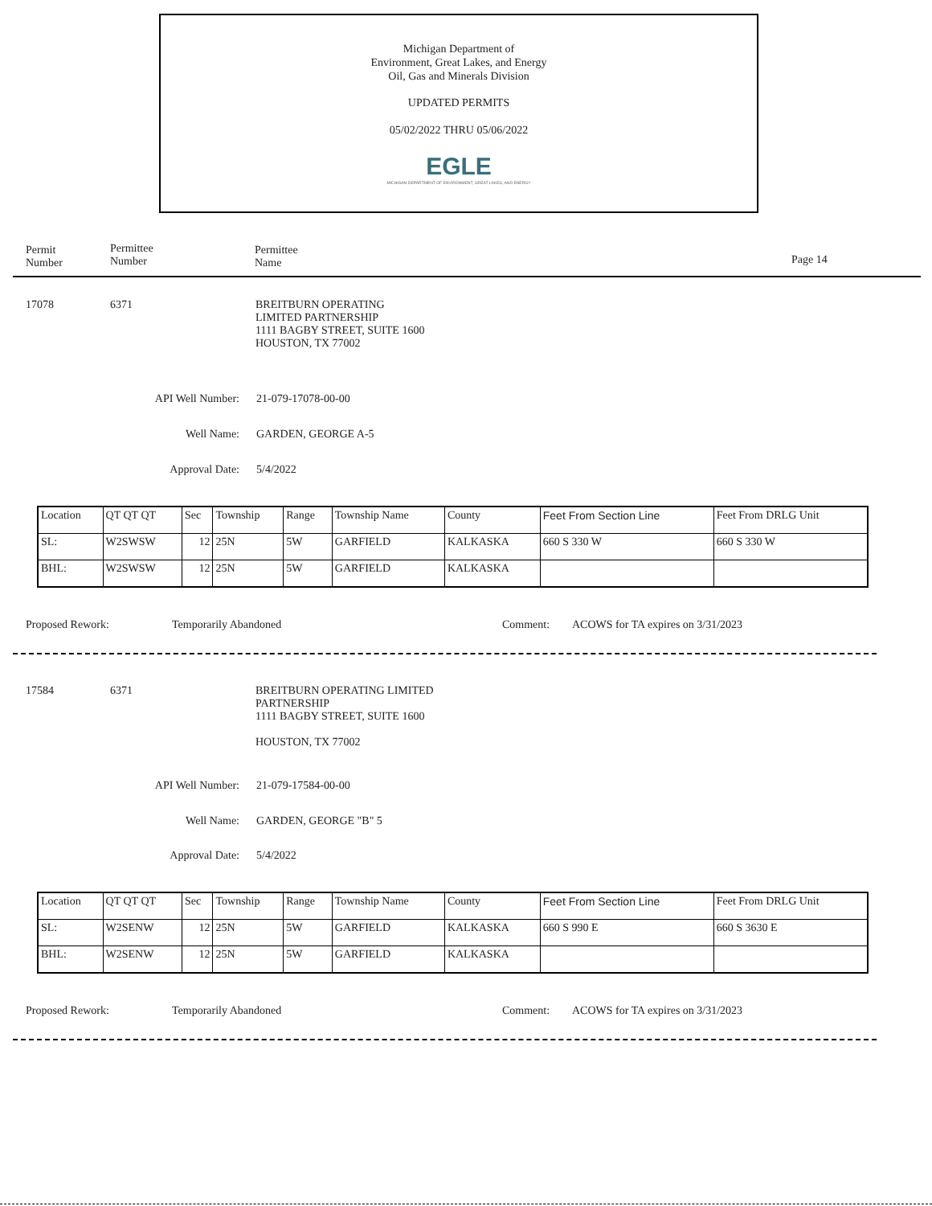Michigan Department of
Environment, Great Lakes, and Energy
Oil, Gas and Minerals Division
UPDATED PERMITS
05/02/2022 THRU 05/06/2022
EGLE
MICHIGAN DEPARTMENT OF ENVIRONMENT, GREAT LAKES, AND ENERGY
Permit
Number
Permittee
Number
Permittee
Name
Page 14
17078 6371
BREITBURN OPERATING
LIMITED PARTNERSHIP
1111 BAGBY STREET, SUITE 1600
HOUSTON, TX 77002
API Well Number: 21-079-17078-00-00
Well Name: GARDEN, GEORGE A-5
Approval Date: 5/4/2022
| Location | QT QT QT | Sec | Township | Range | Township Name | County | Feet From Section Line | Feet From DRLG Unit |
| SL: | W2SWSW | 12 | 25N | 5W | GARFIELD | KALKASKA | 660 S 330 W | 660 S 330 W |
| BHL: | W2SWSW | 12 | 25N | 5W | GARFIELD | KALKASKA | | |
Proposed Rework: Temporarily Abandoned Comment:
ACOWS for TA expires on 3/31/2023
17584 6371
BREITBURN OPERATING LIMITED
PARTNERSHIP
1111 BAGBY STREET, SUITE 1600
HOUSTON, TX 77002
API Well Number: 21-079-17584-00-00
Well Name: GARDEN, GEORGE "B" 5
Approval Date: 5/4/2022
| Location | QT QT QT | Sec | Township | Range | Township Name | County | Feet From Section Line | Feet From DRLG Unit |
| SL: | W2SENW | 12 | 25N | 5W | GARFIELD | KALKASKA | 660 S 990 E | 660 S 3630 E |
| BHL: | W2SENW | 12 | 25N | 5W | GARFIELD | KALKASKA | | |
Proposed Rework: Temporarily Abandoned Comment:
ACOWS for TA expires on 3/31/2023